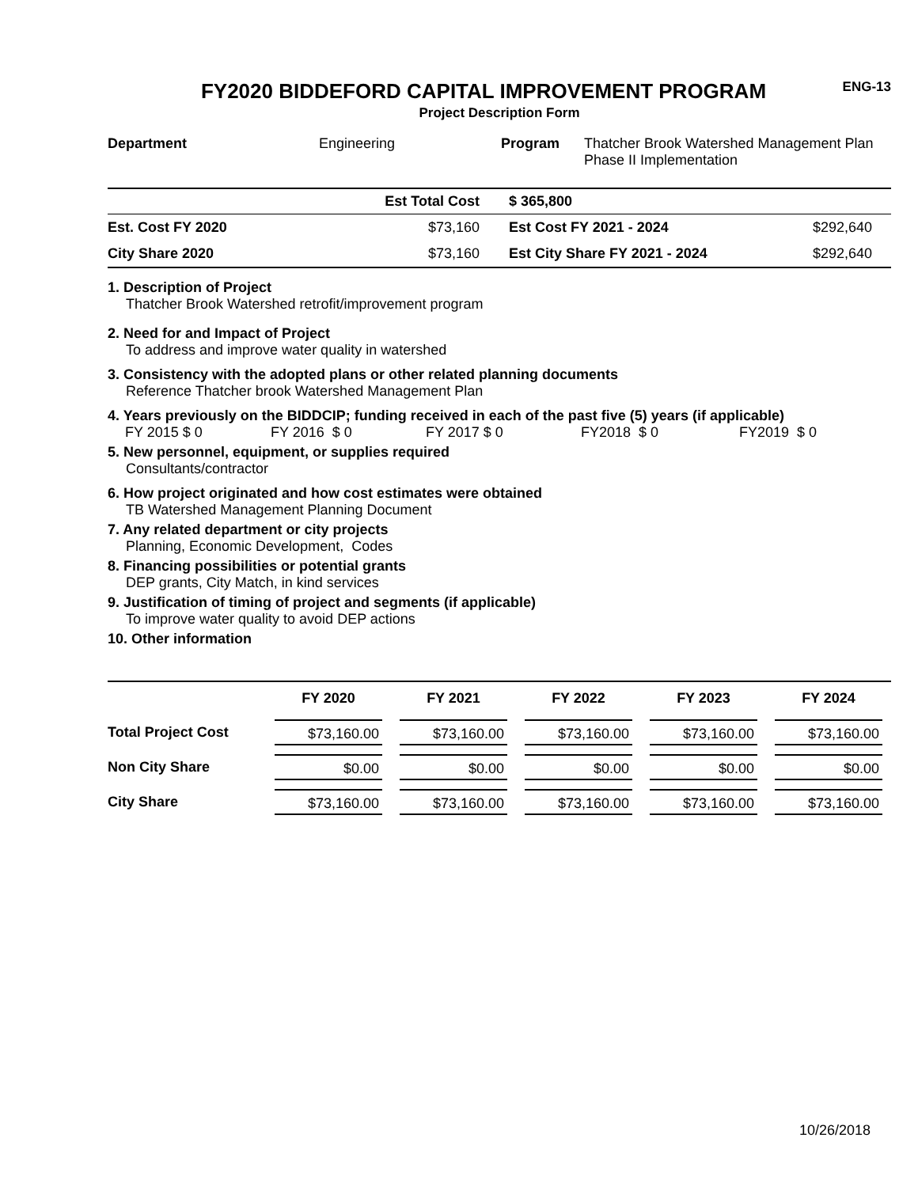FY2020 BIDDEFORD CAPITAL IMPROVEMENT PROGRAM
Project Description Form
ENG-13
| Department | Engineering | Program | Thatcher Brook Watershed Management Plan Phase II Implementation |
| | Est Total Cost | | $ 365,800 | |
| Est. Cost FY 2020 | $73,160 | | Est Cost FY 2021 - 2024 | $292,640 |
| City Share 2020 | $73,160 | | Est City Share FY 2021 - 2024 | $292,640 |
1. Description of Project
Thatcher Brook Watershed retrofit/improvement program
2. Need for and Impact of Project
To address and improve water quality in watershed
3. Consistency with the adopted plans or other related planning documents
Reference Thatcher brook Watershed Management Plan
4. Years previously on the BIDDCIP; funding received in each of the past five (5) years (if applicable)
FY 2015 $ 0 FY 2016 $ 0 FY 2017 $ 0 FY2018 $ 0 FY2019 $ 0
5. New personnel, equipment, or supplies required
Consultants/contractor
6. How project originated and how cost estimates were obtained
TB Watershed Management Planning Document
7. Any related department or city projects
Planning, Economic Development, Codes
8. Financing possibilities or potential grants
DEP grants, City Match, in kind services
9. Justification of timing of project and segments (if applicable)
To improve water quality to avoid DEP actions
10. Other information
| | FY 2020 | FY 2021 | FY 2022 | FY 2023 | FY 2024 |
| --- | --- | --- | --- | --- | --- |
| Total Project Cost | $73,160.00 | $73,160.00 | $73,160.00 | $73,160.00 | $73,160.00 |
| Non City Share | $0.00 | $0.00 | $0.00 | $0.00 | $0.00 |
| City Share | $73,160.00 | $73,160.00 | $73,160.00 | $73,160.00 | $73,160.00 |
10/26/2018